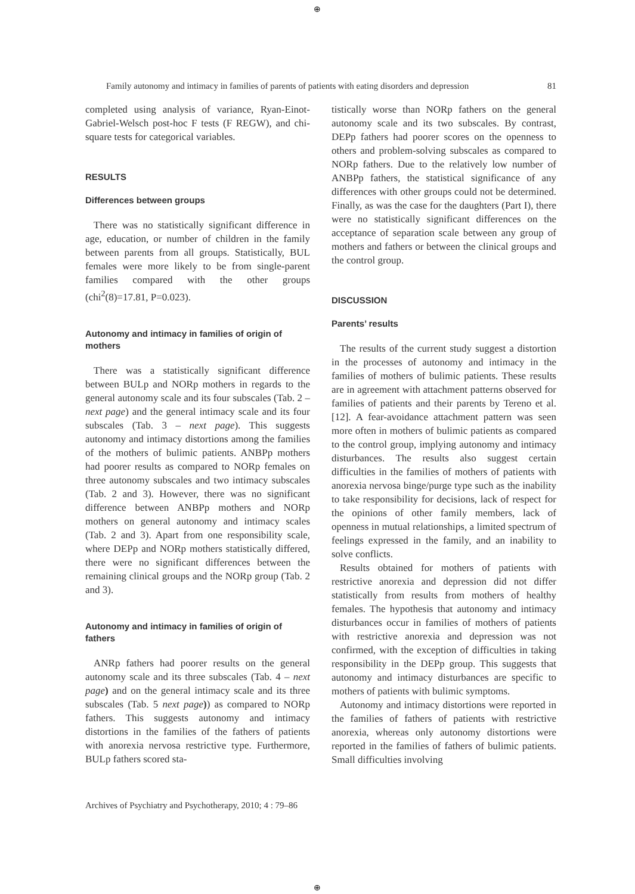⊕
Family autonomy and intimacy in families of parents of patients with eating disorders and depression 81
completed using analysis of variance, Ryan-Einot-Gabriel-Welsch post-hoc F tests (F REGW), and chi-square tests for categorical variables.
RESULTS
Differences between groups
There was no statistically significant difference in age, education, or number of children in the family between parents from all groups. Statistically, BUL females were more likely to be from single-parent families compared with the other groups (chi<sup>2</sup>(8)=17.81, P=0.023).
Autonomy and intimacy in families of origin of mothers
There was a statistically significant difference between BULp and NORp mothers in regards to the general autonomy scale and its four subscales (Tab. 2 – next page) and the general intimacy scale and its four subscales (Tab. 3 – next page). This suggests autonomy and intimacy distortions among the families of the mothers of bulimic patients. ANBPp mothers had poorer results as compared to NORp females on three autonomy subscales and two intimacy subscales (Tab. 2 and 3). However, there was no significant difference between ANBPp mothers and NORp mothers on general autonomy and intimacy scales (Tab. 2 and 3). Apart from one responsibility scale, where DEPp and NORp mothers statistically differed, there were no significant differences between the remaining clinical groups and the NORp group (Tab. 2 and 3).
Autonomy and intimacy in families of origin of fathers
ANRp fathers had poorer results on the general autonomy scale and its three subscales (Tab. 4 – next page) and on the general intimacy scale and its three subscales (Tab. 5 next page)) as compared to NORp fathers. This suggests autonomy and intimacy distortions in the families of the fathers of patients with anorexia nervosa restrictive type. Furthermore, BULp fathers scored sta-
tistically worse than NORp fathers on the general autonomy scale and its two subscales. By contrast, DEPp fathers had poorer scores on the openness to others and problem-solving subscales as compared to NORp fathers. Due to the relatively low number of ANBPp fathers, the statistical significance of any differences with other groups could not be determined. Finally, as was the case for the daughters (Part I), there were no statistically significant differences on the acceptance of separation scale between any group of mothers and fathers or between the clinical groups and the control group.
DISCUSSION
Parents’ results
The results of the current study suggest a distortion in the processes of autonomy and intimacy in the families of mothers of bulimic patients. These results are in agreement with attachment patterns observed for families of patients and their parents by Tereno et al. [12]. A fear-avoidance attachment pattern was seen more often in mothers of bulimic patients as compared to the control group, implying autonomy and intimacy disturbances. The results also suggest certain difficulties in the families of mothers of patients with anorexia nervosa binge/purge type such as the inability to take responsibility for decisions, lack of respect for the opinions of other family members, lack of openness in mutual relationships, a limited spectrum of feelings expressed in the family, and an inability to solve conflicts.
Results obtained for mothers of patients with restrictive anorexia and depression did not differ statistically from results from mothers of healthy females. The hypothesis that autonomy and intimacy disturbances occur in families of mothers of patients with restrictive anorexia and depression was not confirmed, with the exception of difficulties in taking responsibility in the DEPp group. This suggests that autonomy and intimacy disturbances are specific to mothers of patients with bulimic symptoms.
Autonomy and intimacy distortions were reported in the families of fathers of patients with restrictive anorexia, whereas only autonomy distortions were reported in the families of fathers of bulimic patients. Small difficulties involving
Archives of Psychiatry and Psychotherapy, 2010; 4 : 79–86
⊕